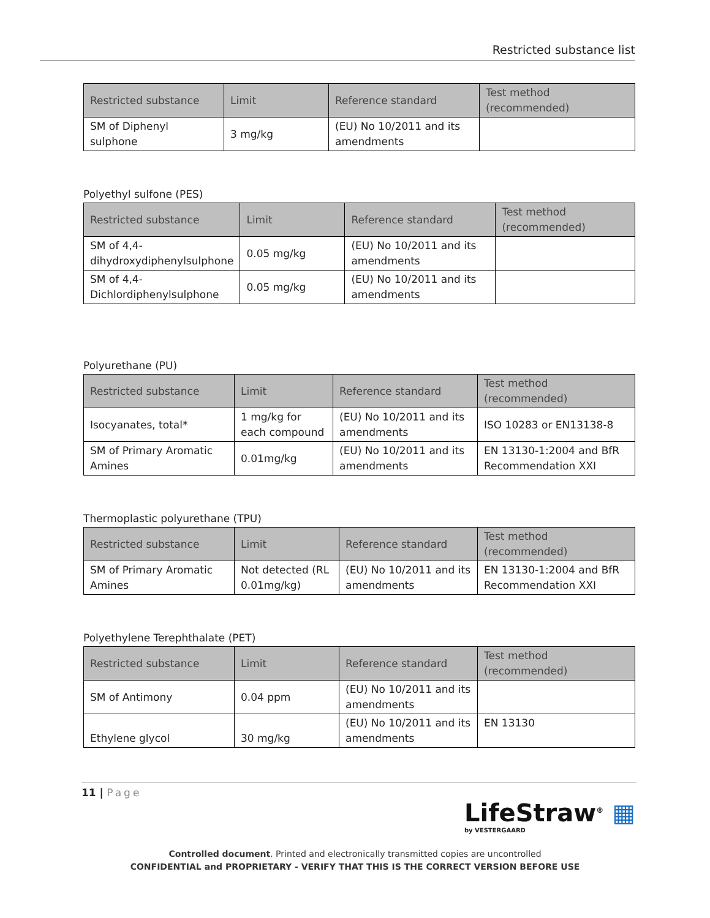Restricted substance list
| Restricted substance | Limit | Reference standard | Test method (recommended) |
| --- | --- | --- | --- |
| SM of Diphenyl sulphone | 3 mg/kg | (EU) No 10/2011 and its amendments | |
Polyethyl sulfone (PES)
| Restricted substance | Limit | Reference standard | Test method (recommended) |
| --- | --- | --- | --- |
| SM of 4,4-dihydroxydiphenylsulphone | 0.05 mg/kg | (EU) No 10/2011 and its amendments | |
| SM of 4,4-Dichlordiphenylsulphone | 0.05 mg/kg | (EU) No 10/2011 and its amendments | |
Polyurethane (PU)
| Restricted substance | Limit | Reference standard | Test method (recommended) |
| --- | --- | --- | --- |
| Isocyanates, total* | 1 mg/kg for each compound | (EU) No 10/2011 and its amendments | ISO 10283 or EN13138-8 |
| SM of Primary Aromatic Amines | 0.01mg/kg | (EU) No 10/2011 and its amendments | EN 13130-1:2004 and BfR Recommendation XXI |
Thermoplastic polyurethane (TPU)
| Restricted substance | Limit | Reference standard | Test method (recommended) |
| --- | --- | --- | --- |
| SM of Primary Aromatic Amines | Not detected (RL 0.01mg/kg) | (EU) No 10/2011 and its amendments | EN 13130-1:2004 and BfR Recommendation XXI |
Polyethylene Terephthalate (PET)
| Restricted substance | Limit | Reference standard | Test method (recommended) |
| --- | --- | --- | --- |
| SM of Antimony | 0.04 ppm | (EU) No 10/2011 and its amendments | |
| Ethylene glycol | 30 mg/kg | (EU) No 10/2011 and its amendments | EN 13130 |
11 | Page
LifeStraw<sup>®</sup> ▦
by VESTERGAARD
Controlled document. Printed and electronically transmitted copies are uncontrolled
CONFIDENTIAL and PROPRIETARY - VERIFY THAT THIS IS THE CORRECT VERSION BEFORE USE